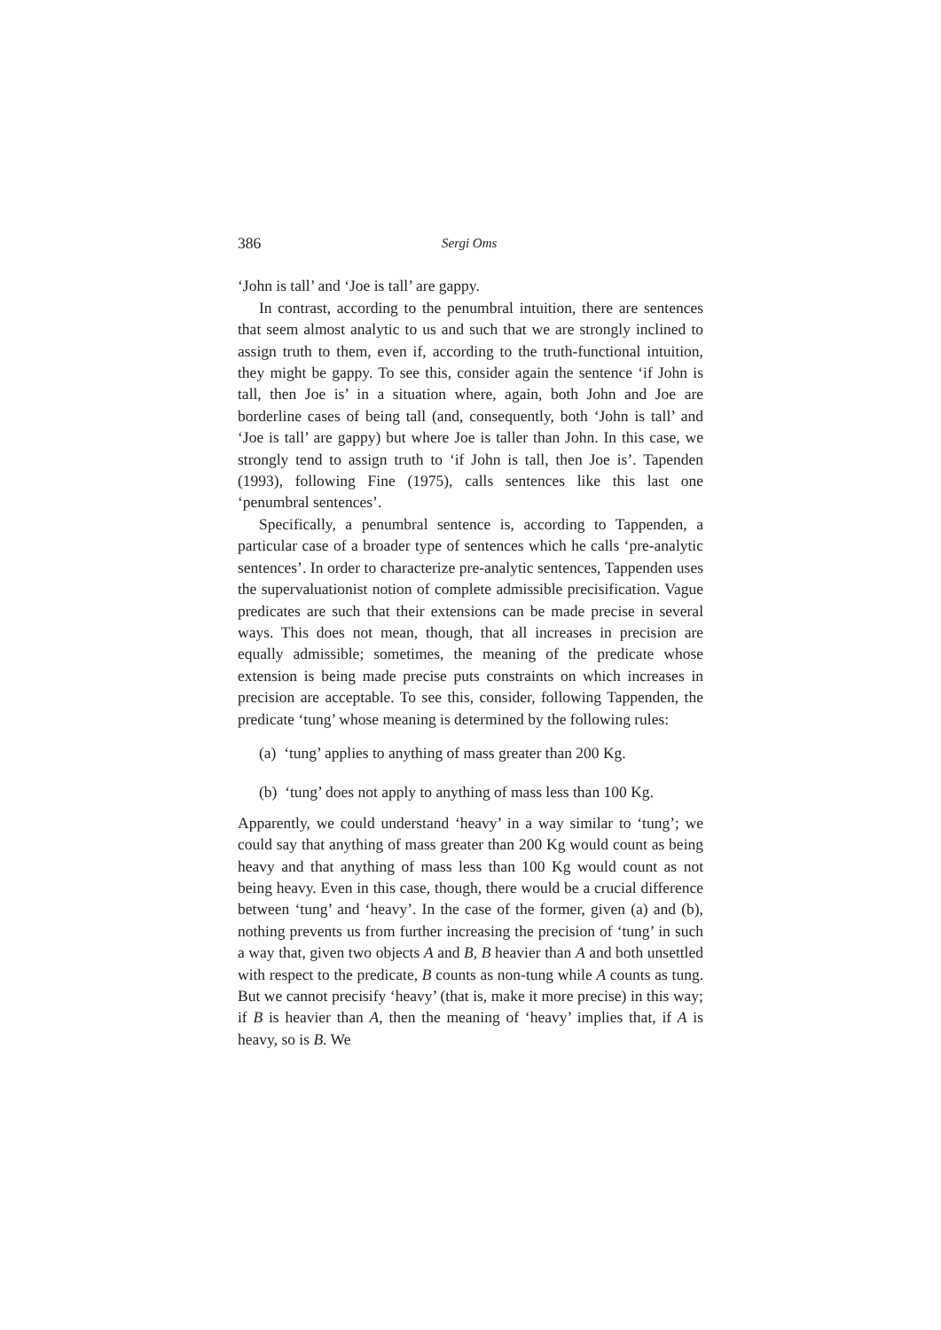386 Sergi Oms
‘John is tall’ and ‘Joe is tall’ are gappy.
In contrast, according to the penumbral intuition, there are sentences that seem almost analytic to us and such that we are strongly inclined to assign truth to them, even if, according to the truth-functional intuition, they might be gappy. To see this, consider again the sentence ‘if John is tall, then Joe is’ in a situation where, again, both John and Joe are borderline cases of being tall (and, consequently, both ‘John is tall’ and ‘Joe is tall’ are gappy) but where Joe is taller than John. In this case, we strongly tend to assign truth to ‘if John is tall, then Joe is’. Tapenden (1993), following Fine (1975), calls sentences like this last one ‘penumbral sentences’.
Specifically, a penumbral sentence is, according to Tappenden, a particular case of a broader type of sentences which he calls ‘pre-analytic sentences’. In order to characterize pre-analytic sentences, Tappenden uses the supervaluationist notion of complete admissible precisification. Vague predicates are such that their extensions can be made precise in several ways. This does not mean, though, that all increases in precision are equally admissible; sometimes, the meaning of the predicate whose extension is being made precise puts constraints on which increases in precision are acceptable. To see this, consider, following Tappenden, the predicate ‘tung’ whose meaning is determined by the following rules:
(a) ‘tung’ applies to anything of mass greater than 200 Kg.
(b) ‘tung’ does not apply to anything of mass less than 100 Kg.
Apparently, we could understand ‘heavy’ in a way similar to ‘tung’; we could say that anything of mass greater than 200 Kg would count as being heavy and that anything of mass less than 100 Kg would count as not being heavy. Even in this case, though, there would be a crucial difference between ‘tung’ and ‘heavy’. In the case of the former, given (a) and (b), nothing prevents us from further increasing the precision of ‘tung’ in such a way that, given two objects A and B, B heavier than A and both unsettled with respect to the predicate, B counts as non-tung while A counts as tung. But we cannot precisify ‘heavy’ (that is, make it more precise) in this way; if B is heavier than A, then the meaning of ‘heavy’ implies that, if A is heavy, so is B. We